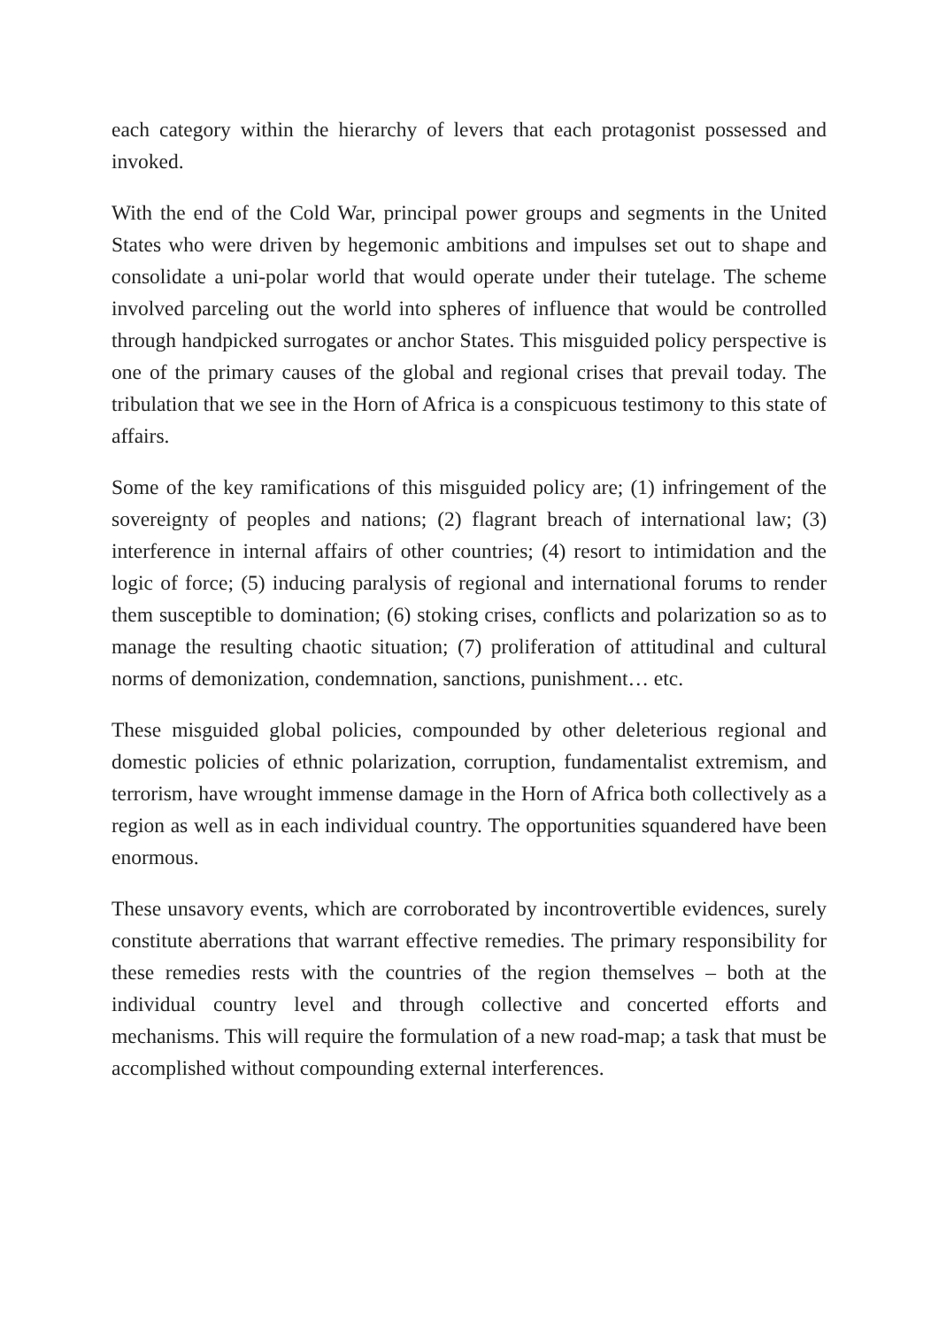each category within the hierarchy of levers that each protagonist possessed and invoked.
With the end of the Cold War, principal power groups and segments in the United States who were driven by hegemonic ambitions and impulses set out to shape and consolidate a uni-polar world that would operate under their tutelage. The scheme involved parceling out the world into spheres of influence that would be controlled through handpicked surrogates or anchor States. This misguided policy perspective is one of the primary causes of the global and regional crises that prevail today. The tribulation that we see in the Horn of Africa is a conspicuous testimony to this state of affairs.
Some of the key ramifications of this misguided policy are; (1) infringement of the sovereignty of peoples and nations; (2) flagrant breach of international law; (3) interference in internal affairs of other countries; (4) resort to intimidation and the logic of force; (5) inducing paralysis of regional and international forums to render them susceptible to domination; (6) stoking crises, conflicts and polarization so as to manage the resulting chaotic situation; (7) proliferation of attitudinal and cultural norms of demonization, condemnation, sanctions, punishment… etc.
These misguided global policies, compounded by other deleterious regional and domestic policies of ethnic polarization, corruption, fundamentalist extremism, and terrorism, have wrought immense damage in the Horn of Africa both collectively as a region as well as in each individual country. The opportunities squandered have been enormous.
These unsavory events, which are corroborated by incontrovertible evidences, surely constitute aberrations that warrant effective remedies. The primary responsibility for these remedies rests with the countries of the region themselves – both at the individual country level and through collective and concerted efforts and mechanisms. This will require the formulation of a new road-map; a task that must be accomplished without compounding external interferences.